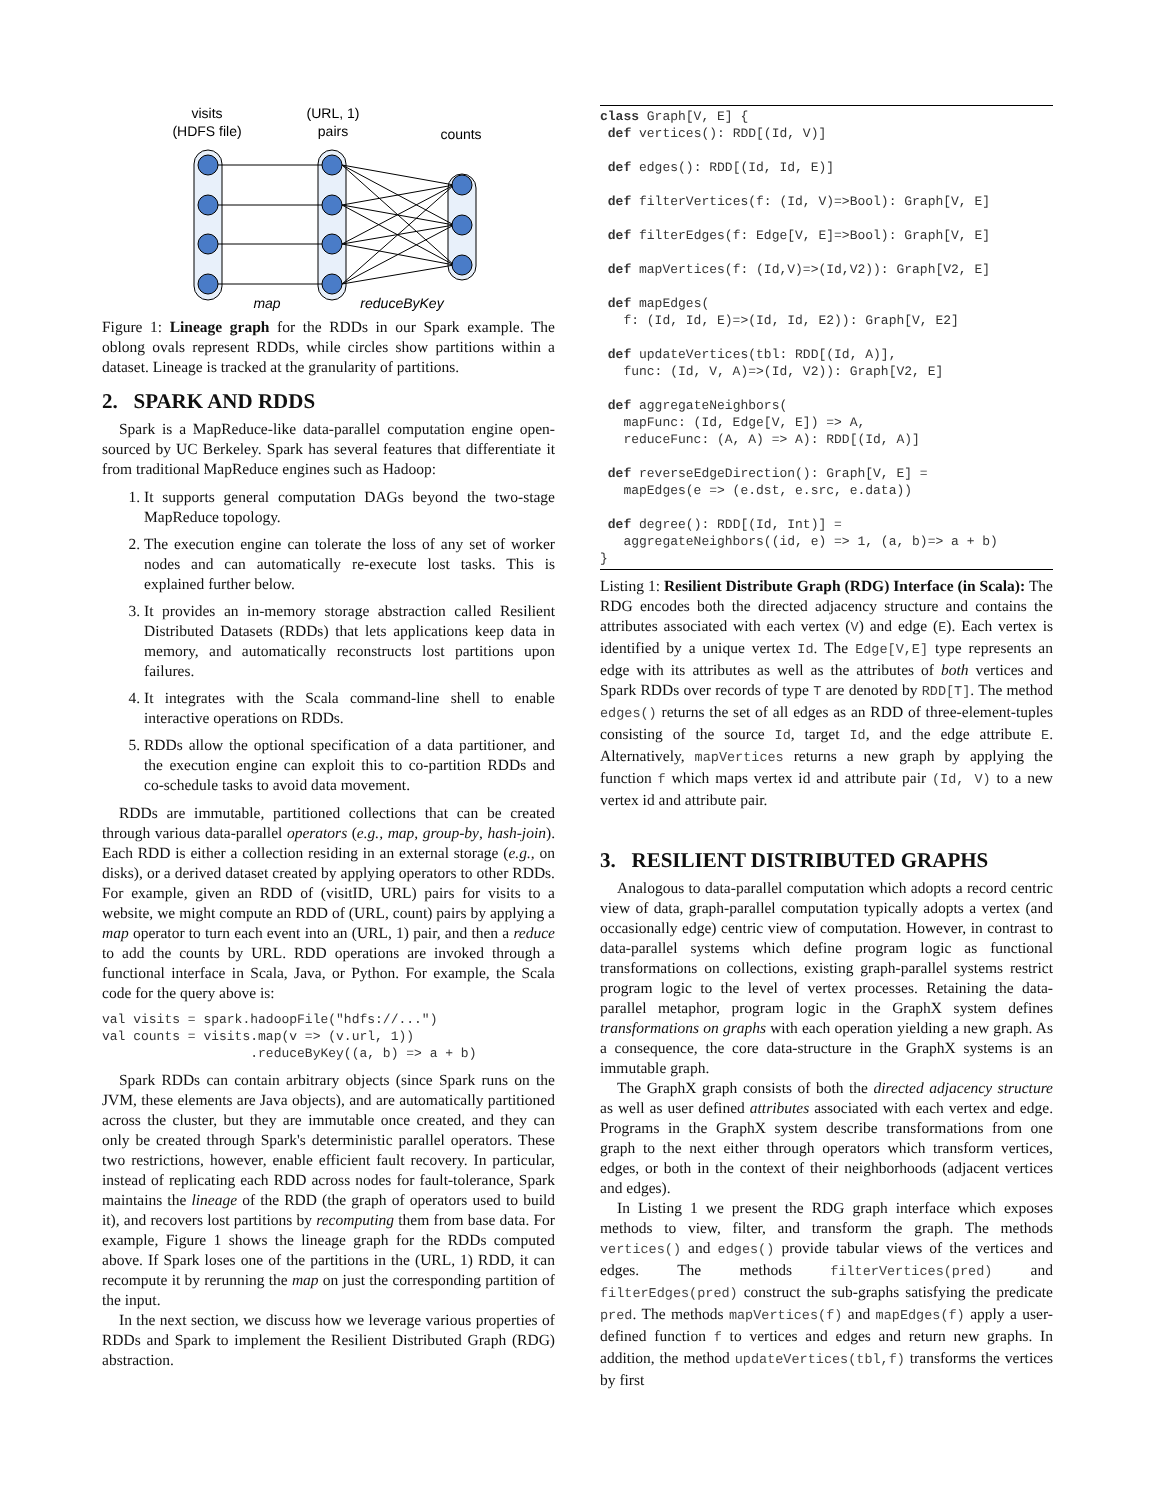visits
(HDFS file)
(URL, 1)
pairs
counts
map
reduceByKey
Figure 1: Lineage graph for the RDDs in our Spark example. The oblong ovals represent RDDs, while circles show partitions within a dataset. Lineage is tracked at the granularity of partitions.
2. SPARK AND RDDS
Spark is a MapReduce-like data-parallel computation engine open-sourced by UC Berkeley. Spark has several features that differentiate it from traditional MapReduce engines such as Hadoop:
1. It supports general computation DAGs beyond the two-stage MapReduce topology.
2. The execution engine can tolerate the loss of any set of worker nodes and can automatically re-execute lost tasks. This is explained further below.
3. It provides an in-memory storage abstraction called Resilient Distributed Datasets (RDDs) that lets applications keep data in memory, and automatically reconstructs lost partitions upon failures.
4. It integrates with the Scala command-line shell to enable interactive operations on RDDs.
5. RDDs allow the optional specification of a data partitioner, and the execution engine can exploit this to co-partition RDDs and co-schedule tasks to avoid data movement.
RDDs are immutable, partitioned collections that can be created through various data-parallel operators (e.g., map, group-by, hash-join). Each RDD is either a collection residing in an external storage (e.g., on disks), or a derived dataset created by applying operators to other RDDs. For example, given an RDD of (visitID, URL) pairs for visits to a website, we might compute an RDD of (URL, count) pairs by applying a map operator to turn each event into an (URL, 1) pair, and then a reduce to add the counts by URL. RDD operations are invoked through a functional interface in Scala, Java, or Python. For example, the Scala code for the query above is:
val visits = spark.hadoopFile("hdfs://...")
val counts = visits.map(v => (v.url, 1))
                   .reduceByKey((a, b) => a + b)
Spark RDDs can contain arbitrary objects (since Spark runs on the JVM, these elements are Java objects), and are automatically partitioned across the cluster, but they are immutable once created, and they can only be created through Spark's deterministic parallel operators. These two restrictions, however, enable efficient fault recovery. In particular, instead of replicating each RDD across nodes for fault-tolerance, Spark maintains the lineage of the RDD (the graph of operators used to build it), and recovers lost partitions by recomputing them from base data. For example, Figure 1 shows the lineage graph for the RDDs computed above. If Spark loses one of the partitions in the (URL, 1) RDD, it can recompute it by rerunning the map on just the corresponding partition of the input.
In the next section, we discuss how we leverage various properties of RDDs and Spark to implement the Resilient Distributed Graph (RDG) abstraction.
class Graph[V, E] {
 def vertices(): RDD[(Id, V)]

 def edges(): RDD[(Id, Id, E)]

 def filterVertices(f: (Id, V)=>Bool): Graph[V, E]

 def filterEdges(f: Edge[V, E]=>Bool): Graph[V, E]

 def mapVertices(f: (Id,V)=>(Id,V2)): Graph[V2, E]

 def mapEdges(
   f: (Id, Id, E)=>(Id, Id, E2)): Graph[V, E2]

 def updateVertices(tbl: RDD[(Id, A)],
   func: (Id, V, A)=>(Id, V2)): Graph[V2, E]

 def aggregateNeighbors(
   mapFunc: (Id, Edge[V, E]) => A,
   reduceFunc: (A, A) => A): RDD[(Id, A)]

 def reverseEdgeDirection(): Graph[V, E] =
   mapEdges(e => (e.dst, e.src, e.data))

 def degree(): RDD[(Id, Int)] =
   aggregateNeighbors((id, e) => 1, (a, b)=> a + b)
}
Listing 1: Resilient Distribute Graph (RDG) Interface (in Scala): The RDG encodes both the directed adjacency structure and contains the attributes associated with each vertex (V) and edge (E). Each vertex is identified by a unique vertex Id. The Edge[V,E] type represents an edge with its attributes as well as the attributes of both vertices and Spark RDDs over records of type T are denoted by RDD[T]. The method edges() returns the set of all edges as an RDD of three-element-tuples consisting of the source Id, target Id, and the edge attribute E. Alternatively, mapVertices returns a new graph by applying the function f which maps vertex id and attribute pair (Id, V) to a new vertex id and attribute pair.
3. RESILIENT DISTRIBUTED GRAPHS
Analogous to data-parallel computation which adopts a record centric view of data, graph-parallel computation typically adopts a vertex (and occasionally edge) centric view of computation. However, in contrast to data-parallel systems which define program logic as functional transformations on collections, existing graph-parallel systems restrict program logic to the level of vertex processes. Retaining the data-parallel metaphor, program logic in the GraphX system defines transformations on graphs with each operation yielding a new graph. As a consequence, the core data-structure in the GraphX systems is an immutable graph.
The GraphX graph consists of both the directed adjacency structure as well as user defined attributes associated with each vertex and edge. Programs in the GraphX system describe transformations from one graph to the next either through operators which transform vertices, edges, or both in the context of their neighborhoods (adjacent vertices and edges).
In Listing 1 we present the RDG graph interface which exposes methods to view, filter, and transform the graph. The methods vertices() and edges() provide tabular views of the vertices and edges. The methods filterVertices(pred) and filterEdges(pred) construct the sub-graphs satisfying the predicate pred. The methods mapVertices(f) and mapEdges(f) apply a user-defined function f to vertices and edges and return new graphs. In addition, the method updateVertices(tbl,f) transforms the vertices by first